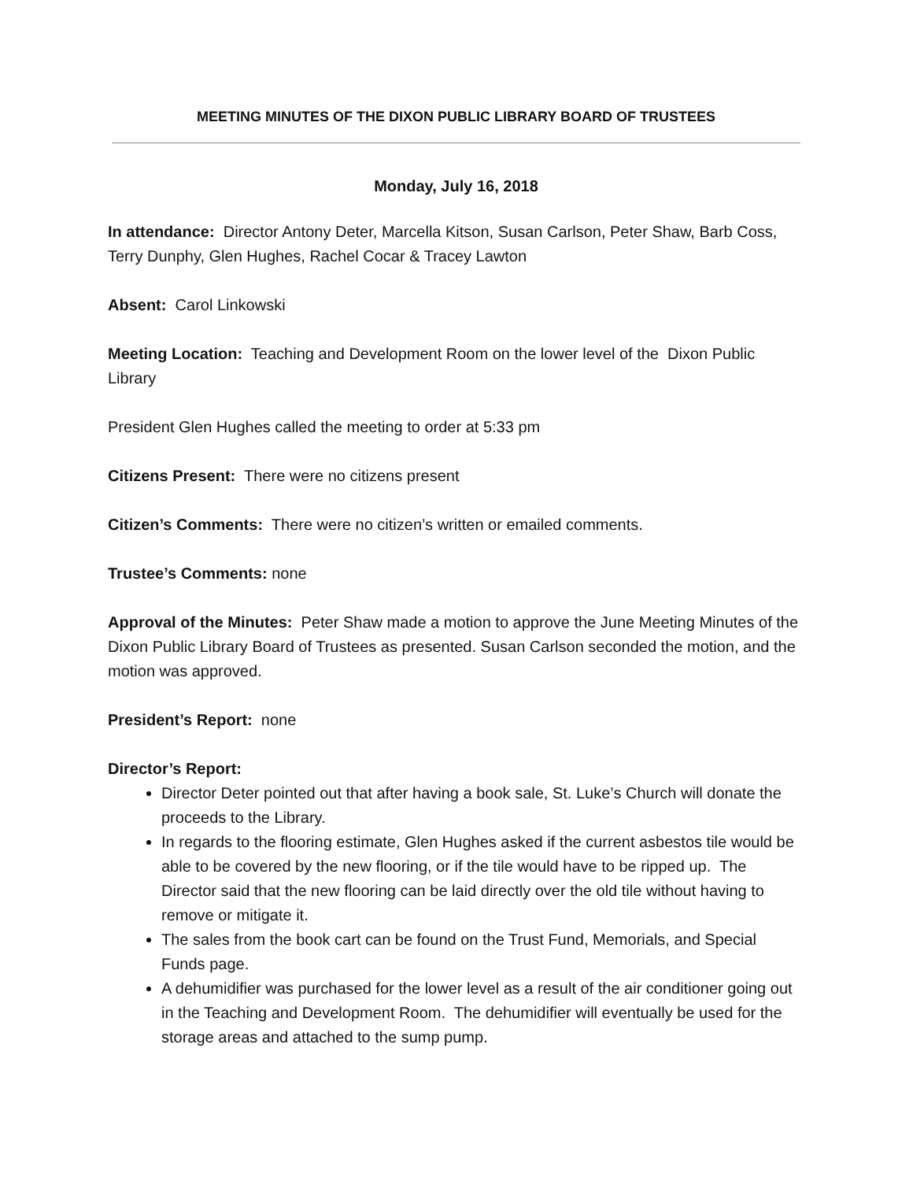MEETING MINUTES OF THE DIXON PUBLIC LIBRARY BOARD OF TRUSTEES
Monday, July 16, 2018
In attendance: Director Antony Deter, Marcella Kitson, Susan Carlson, Peter Shaw, Barb Coss, Terry Dunphy, Glen Hughes, Rachel Cocar & Tracey Lawton
Absent: Carol Linkowski
Meeting Location: Teaching and Development Room on the lower level of the Dixon Public Library
President Glen Hughes called the meeting to order at 5:33 pm
Citizens Present: There were no citizens present
Citizen’s Comments: There were no citizen’s written or emailed comments.
Trustee’s Comments: none
Approval of the Minutes: Peter Shaw made a motion to approve the June Meeting Minutes of the Dixon Public Library Board of Trustees as presented. Susan Carlson seconded the motion, and the motion was approved.
President’s Report: none
Director’s Report:
Director Deter pointed out that after having a book sale, St. Luke’s Church will donate the proceeds to the Library.
In regards to the flooring estimate, Glen Hughes asked if the current asbestos tile would be able to be covered by the new flooring, or if the tile would have to be ripped up. The Director said that the new flooring can be laid directly over the old tile without having to remove or mitigate it.
The sales from the book cart can be found on the Trust Fund, Memorials, and Special Funds page.
A dehumidifier was purchased for the lower level as a result of the air conditioner going out in the Teaching and Development Room. The dehumidifier will eventually be used for the storage areas and attached to the sump pump.